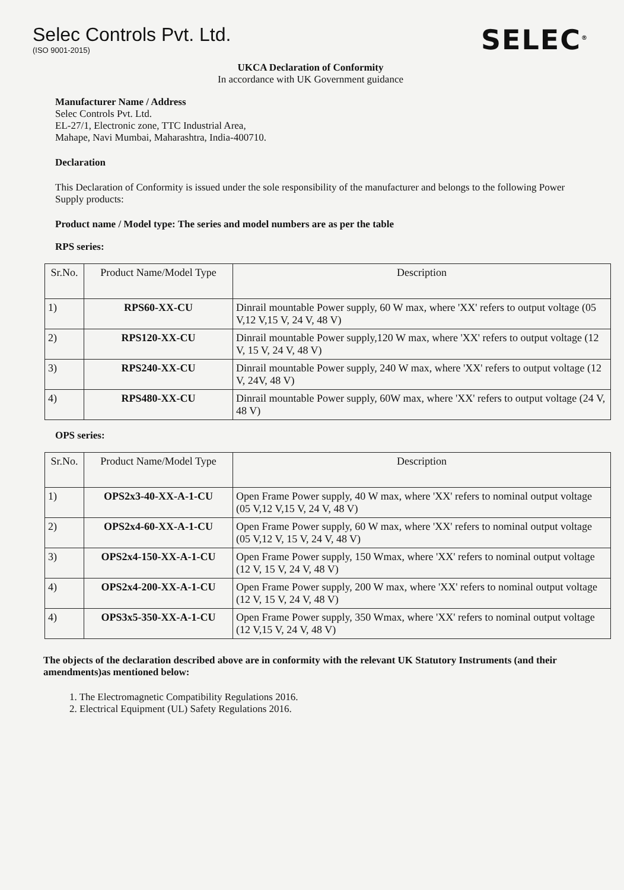Selec Controls Pvt. Ltd.
(ISO 9001-2015)
SELEC<sup>®</sup>
UKCA Declaration of Conformity
In accordance with UK Government guidance
Manufacturer Name / Address
Selec Controls Pvt. Ltd.
EL-27/1, Electronic zone, TTC Industrial Area,
Mahape, Navi Mumbai, Maharashtra, India-400710.
Declaration
This Declaration of Conformity is issued under the sole responsibility of the manufacturer and belongs to the following Power Supply products:
Product name / Model type: The series and model numbers are as per the table
RPS series:
| Sr.No. | Product Name/Model Type | Description |
| --- | --- | --- |
| 1) | RPS60-XX-CU | Dinrail mountable Power supply, 60 W max, where 'XX' refers to output voltage (05 V,12 V,15 V, 24 V, 48 V) |
| 2) | RPS120-XX-CU | Dinrail mountable Power supply,120 W max, where 'XX' refers to output voltage (12 V, 15 V, 24 V, 48 V) |
| 3) | RPS240-XX-CU | Dinrail mountable Power supply, 240 W max, where 'XX' refers to output voltage (12 V, 24V, 48 V) |
| 4) | RPS480-XX-CU | Dinrail mountable Power supply, 60W max, where 'XX' refers to output voltage (24 V, 48 V) |
OPS series:
| Sr.No. | Product Name/Model Type | Description |
| --- | --- | --- |
| 1) | OPS2x3-40-XX-A-1-CU | Open Frame Power supply, 40 W max, where 'XX' refers to nominal output voltage (05 V,12 V,15 V, 24 V, 48 V) |
| 2) | OPS2x4-60-XX-A-1-CU | Open Frame Power supply, 60 W max, where 'XX' refers to nominal output voltage (05 V,12 V, 15 V, 24 V, 48 V) |
| 3) | OPS2x4-150-XX-A-1-CU | Open Frame Power supply, 150 Wmax, where 'XX' refers to nominal output voltage (12 V, 15 V, 24 V, 48 V) |
| 4) | OPS2x4-200-XX-A-1-CU | Open Frame Power supply, 200 W max, where 'XX' refers to nominal output voltage (12 V, 15 V, 24 V, 48 V) |
| 4) | OPS3x5-350-XX-A-1-CU | Open Frame Power supply, 350 Wmax, where 'XX' refers to nominal output voltage (12 V,15 V, 24 V, 48 V) |
The objects of the declaration described above are in conformity with the relevant UK Statutory Instruments (and their amendments)as mentioned below:
1. The Electromagnetic Compatibility Regulations 2016.
2. Electrical Equipment (UL) Safety Regulations 2016.